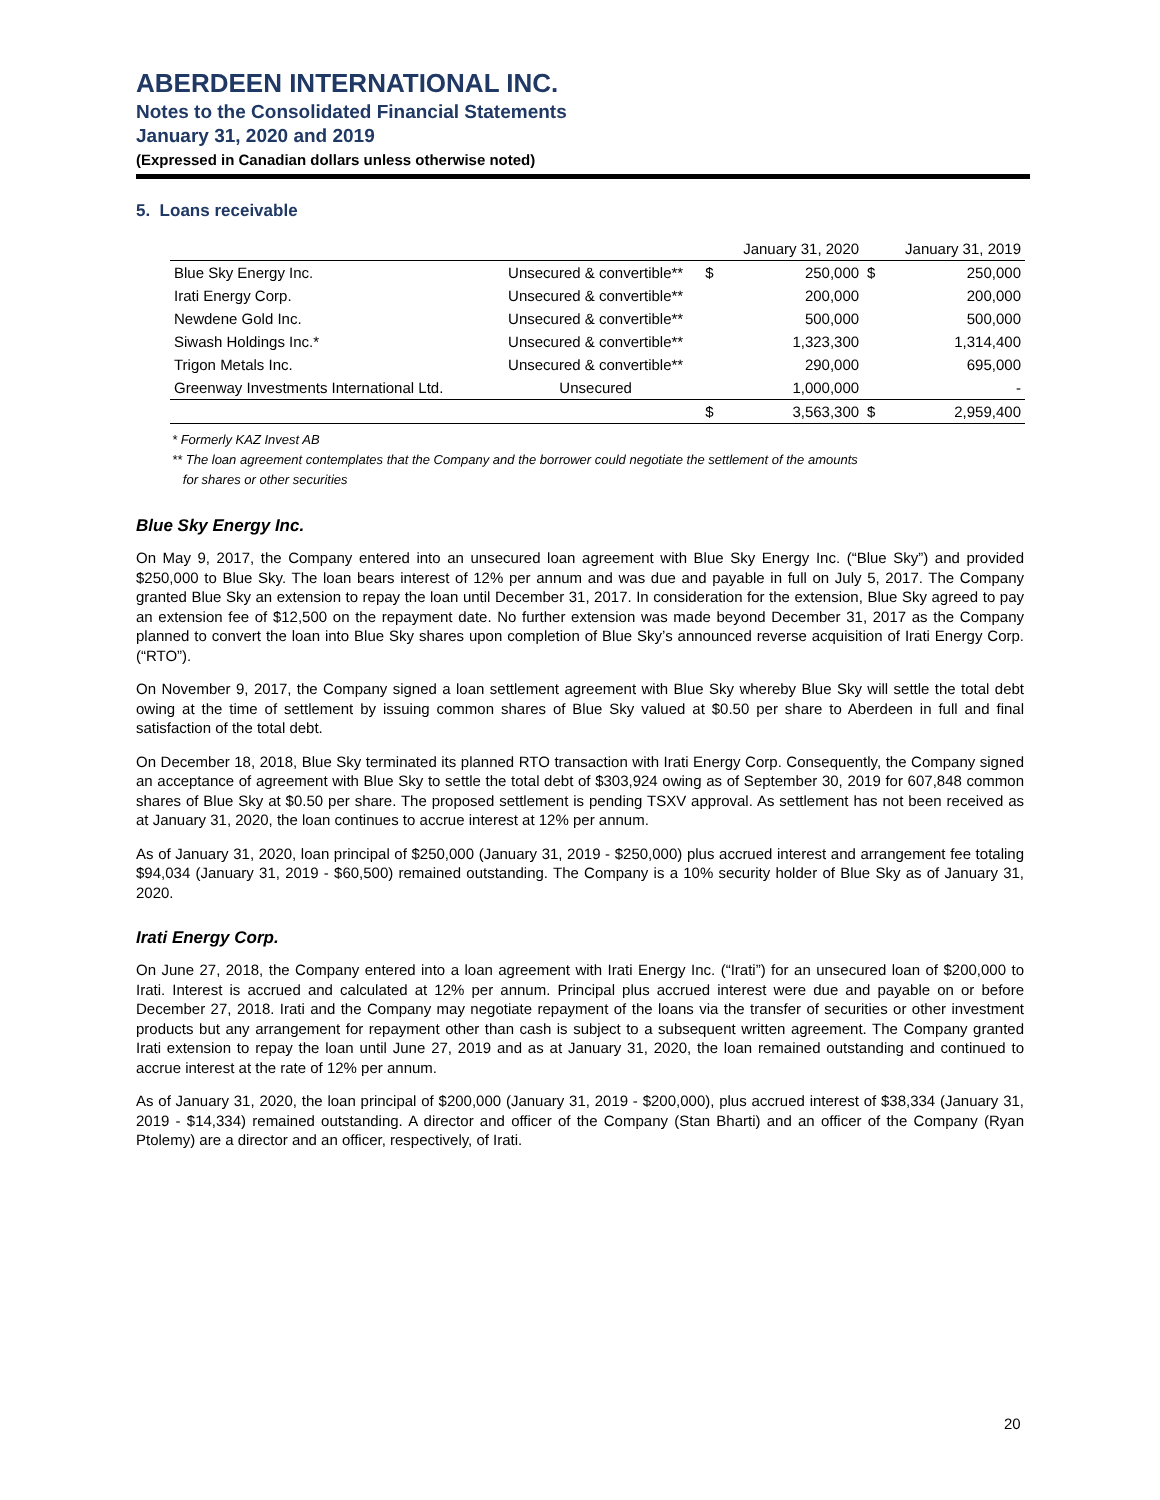ABERDEEN INTERNATIONAL INC.
Notes to the Consolidated Financial Statements
January 31, 2020 and 2019
(Expressed in Canadian dollars unless otherwise noted)
5. Loans receivable
| | | | January 31, 2020 | | January 31, 2019 |
| --- | --- | --- | --- | --- | --- |
| Blue Sky Energy Inc. | Unsecured & convertible** | $ | 250,000 | $ | 250,000 |
| Irati Energy Corp. | Unsecured & convertible** | | 200,000 | | 200,000 |
| Newdene Gold Inc. | Unsecured & convertible** | | 500,000 | | 500,000 |
| Siwash Holdings Inc.* | Unsecured & convertible** | | 1,323,300 | | 1,314,400 |
| Trigon Metals Inc. | Unsecured & convertible** | | 290,000 | | 695,000 |
| Greenway Investments International Ltd. | Unsecured | | 1,000,000 | | - |
| | | $ | 3,563,300 | $ | 2,959,400 |
* Formerly KAZ Invest AB
** The loan agreement contemplates that the Company and the borrower could negotiate the settlement of the amounts
for shares or other securities
Blue Sky Energy Inc.
On May 9, 2017, the Company entered into an unsecured loan agreement with Blue Sky Energy Inc. (“Blue Sky”) and provided $250,000 to Blue Sky. The loan bears interest of 12% per annum and was due and payable in full on July 5, 2017. The Company granted Blue Sky an extension to repay the loan until December 31, 2017. In consideration for the extension, Blue Sky agreed to pay an extension fee of $12,500 on the repayment date. No further extension was made beyond December 31, 2017 as the Company planned to convert the loan into Blue Sky shares upon completion of Blue Sky’s announced reverse acquisition of Irati Energy Corp. (“RTO”).
On November 9, 2017, the Company signed a loan settlement agreement with Blue Sky whereby Blue Sky will settle the total debt owing at the time of settlement by issuing common shares of Blue Sky valued at $0.50 per share to Aberdeen in full and final satisfaction of the total debt.
On December 18, 2018, Blue Sky terminated its planned RTO transaction with Irati Energy Corp. Consequently, the Company signed an acceptance of agreement with Blue Sky to settle the total debt of $303,924 owing as of September 30, 2019 for 607,848 common shares of Blue Sky at $0.50 per share. The proposed settlement is pending TSXV approval. As settlement has not been received as at January 31, 2020, the loan continues to accrue interest at 12% per annum.
As of January 31, 2020, loan principal of $250,000 (January 31, 2019 - $250,000) plus accrued interest and arrangement fee totaling $94,034 (January 31, 2019 - $60,500) remained outstanding. The Company is a 10% security holder of Blue Sky as of January 31, 2020.
Irati Energy Corp.
On June 27, 2018, the Company entered into a loan agreement with Irati Energy Inc. (“Irati”) for an unsecured loan of $200,000 to Irati. Interest is accrued and calculated at 12% per annum. Principal plus accrued interest were due and payable on or before December 27, 2018. Irati and the Company may negotiate repayment of the loans via the transfer of securities or other investment products but any arrangement for repayment other than cash is subject to a subsequent written agreement. The Company granted Irati extension to repay the loan until June 27, 2019 and as at January 31, 2020, the loan remained outstanding and continued to accrue interest at the rate of 12% per annum.
As of January 31, 2020, the loan principal of $200,000 (January 31, 2019 - $200,000), plus accrued interest of $38,334 (January 31, 2019 - $14,334) remained outstanding. A director and officer of the Company (Stan Bharti) and an officer of the Company (Ryan Ptolemy) are a director and an officer, respectively, of Irati.
20